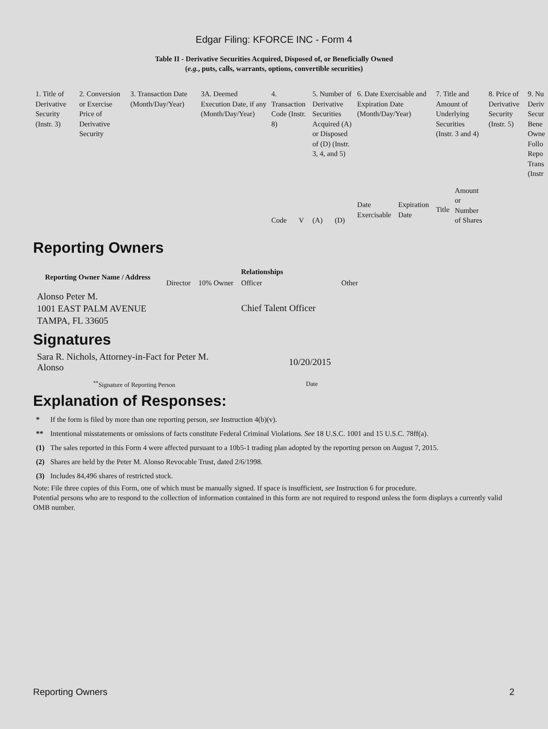Edgar Filing: KFORCE INC - Form 4
Table II - Derivative Securities Acquired, Disposed of, or Beneficially Owned
(e.g., puts, calls, warrants, options, convertible securities)
| 1. Title of Derivative Security (Instr. 3) | 2. Conversion or Exercise Price of Derivative Security | 3. Transaction Date (Month/Day/Year) | 3A. Deemed Execution Date, if any (Month/Day/Year) | 4. Transaction Code (Instr. 8) | | 5. Number of Derivative Securities Acquired (A) or Disposed of (D) (Instr. 3, 4, and 5) | | 6. Date Exercisable and Expiration Date (Month/Day/Year) | | 7. Title and Amount of Underlying Securities (Instr. 3 and 4) | | 8. Price of Derivative Security (Instr. 5) | 9. Nu Deriv Secur Bene Owne Follo Repo Trans (Instr |
| | | | | Code | V | (A) | (D) | Date Exercisable | Expiration Date | Title | Amount or Number of Shares | | |
Reporting Owners
| Reporting Owner Name / Address | Relationships | | | |
| --- | --- | --- | --- | --- |
| | Director | 10% Owner | Officer | Other |
| Alonso Peter M. 1001 EAST PALM AVENUE TAMPA, FL 33605 | | | Chief Talent Officer | |
Signatures
| Sara R. Nichols, Attorney-in-Fact for Peter M. Alonso | 10/20/2015 |
| <sup>**</sup> Signature of Reporting Person | Date |
Explanation of Responses:
| * | If the form is filed by more than one reporting person, see Instruction 4(b)(v). |
| ** | Intentional misstatements or omissions of facts constitute Federal Criminal Violations. See 18 U.S.C. 1001 and 15 U.S.C. 78ff(a). |
| (1) | The sales reported in this Form 4 were affected pursuant to a 10b5-1 trading plan adopted by the reporting person on August 7, 2015. |
| (2) | Shares are held by the Peter M. Alonso Revocable Trust, dated 2/6/1998. |
| (3) | Includes 84,496 shares of restricted stock. |
Note: File three copies of this Form, one of which must be manually signed. If space is insufficient, see Instruction 6 for procedure.
Potential persons who are to respond to the collection of information contained in this form are not required to respond unless the form displays a currently valid OMB number.
Reporting Owners 2